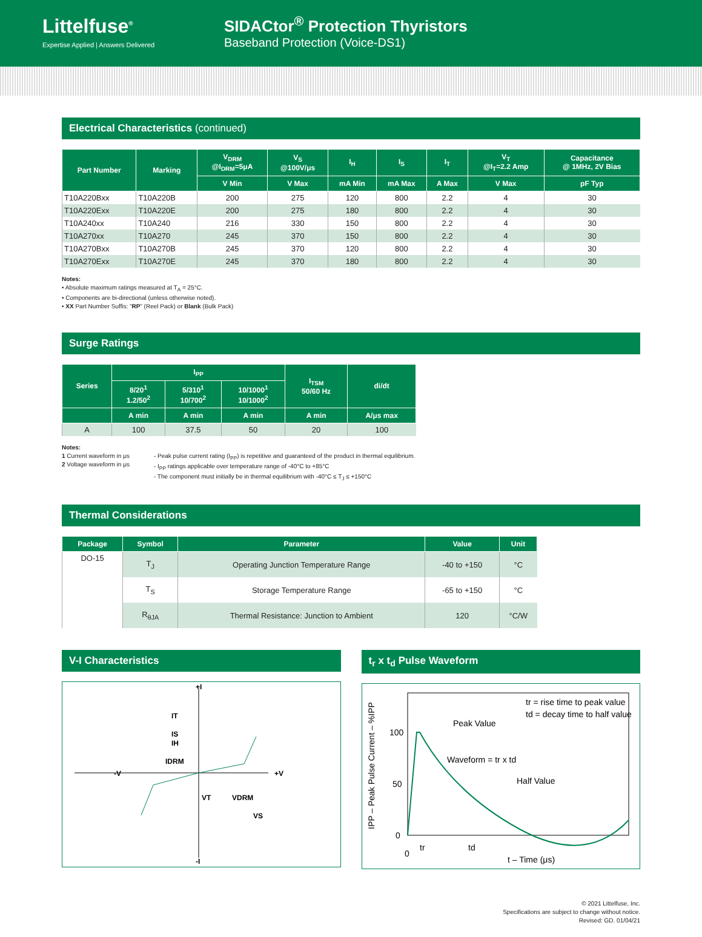Littelfuse<sup>®</sup>
Expertise Applied | Answers Delivered
SIDACtor<sup>®</sup> Protection Thyristors
Baseband Protection (Voice-DS1)
Electrical Characteristics (continued)
| Part Number | Marking | V<sub>DRM</sub> @I<sub>DRM</sub>=5μA | V<sub>S</sub> @100V/μs | I<sub>H</sub> | I<sub>S</sub> | I<sub>T</sub> | V<sub>T</sub> @I<sub>T</sub>=2.2 Amp | Capacitance @ 1MHz, 2V Bias |
| --- | --- | --- | --- | --- | --- | --- | --- | --- |
| | | V Min | V Max | mA Min | mA Max | A Max | V Max | pF Typ |
| T10A220Bxx | T10A220B | 200 | 275 | 120 | 800 | 2.2 | 4 | 30 |
| T10A220Exx | T10A220E | 200 | 275 | 180 | 800 | 2.2 | 4 | 30 |
| T10A240xx | T10A240 | 216 | 330 | 150 | 800 | 2.2 | 4 | 30 |
| T10A270xx | T10A270 | 245 | 370 | 150 | 800 | 2.2 | 4 | 30 |
| T10A270Bxx | T10A270B | 245 | 370 | 120 | 800 | 2.2 | 4 | 30 |
| T10A270Exx | T10A270E | 245 | 370 | 180 | 800 | 2.2 | 4 | 30 |
Notes:
• Absolute maximum ratings measured at T<sub>A</sub> = 25°C.
• Components are bi-directional (unless otherwise noted).
• XX Part Number Suffis: “RP” (Reel Pack) or Blank (Bulk Pack)
Surge Ratings
| Series | I<sub>PP</sub> | | | I<sub>TSM</sub> 50/60 Hz | di/dt |
| --- | --- | --- | --- | --- | --- |
| | 8/20<sup>1</sup> 1.2/50<sup>2</sup> | 5/310<sup>1</sup> 10/700<sup>2</sup> | 10/1000<sup>1</sup> 10/1000<sup>2</sup> | | |
| | A min | A min | A min | A min | A/μs max |
| A | 100 | 37.5 | 50 | 20 | 100 |
Notes:
1 Current waveform in μs
2 Voltage waveform in μs
- Peak pulse current rating (I<sub>PP</sub>) is repetitive and guaranteed of the product in thermal equilibrium.
- I<sub>PP</sub> ratings applicable over temperature range of -40°C to +85°C
- The component must initially be in thermal equilibrium with -40°C ≤ T<sub>J</sub> ≤ +150°C
Thermal Considerations
| Package | Symbol | Parameter | Value | Unit |
| --- | --- | --- | --- | --- |
| DO-15 | T<sub>J</sub> | Operating Junction Temperature Range | -40 to +150 | °C |
| | T<sub>S</sub> | Storage Temperature Range | -65 to +150 | °C |
| | R<sub>θJA</sub> | Thermal Resistance: Junction to Ambient | 120 | °C/W |
V-I Characteristics
+I
-I
+V
-V
IT
IS
IH
IDRM
VT
VDRM
VS
t<sub>r</sub> x t<sub>d</sub> Pulse Waveform
100
50
0
0
tr
td
Peak Value
tr = rise time to peak value
td = decay time to half value
Waveform = tr x td
Half Value
t – Time (μs)
IPP – Peak Pulse Current – %IPP
© 2021 Littelfuse, Inc.
Specifications are subject to change without notice.
Revised: GD. 01/04/21